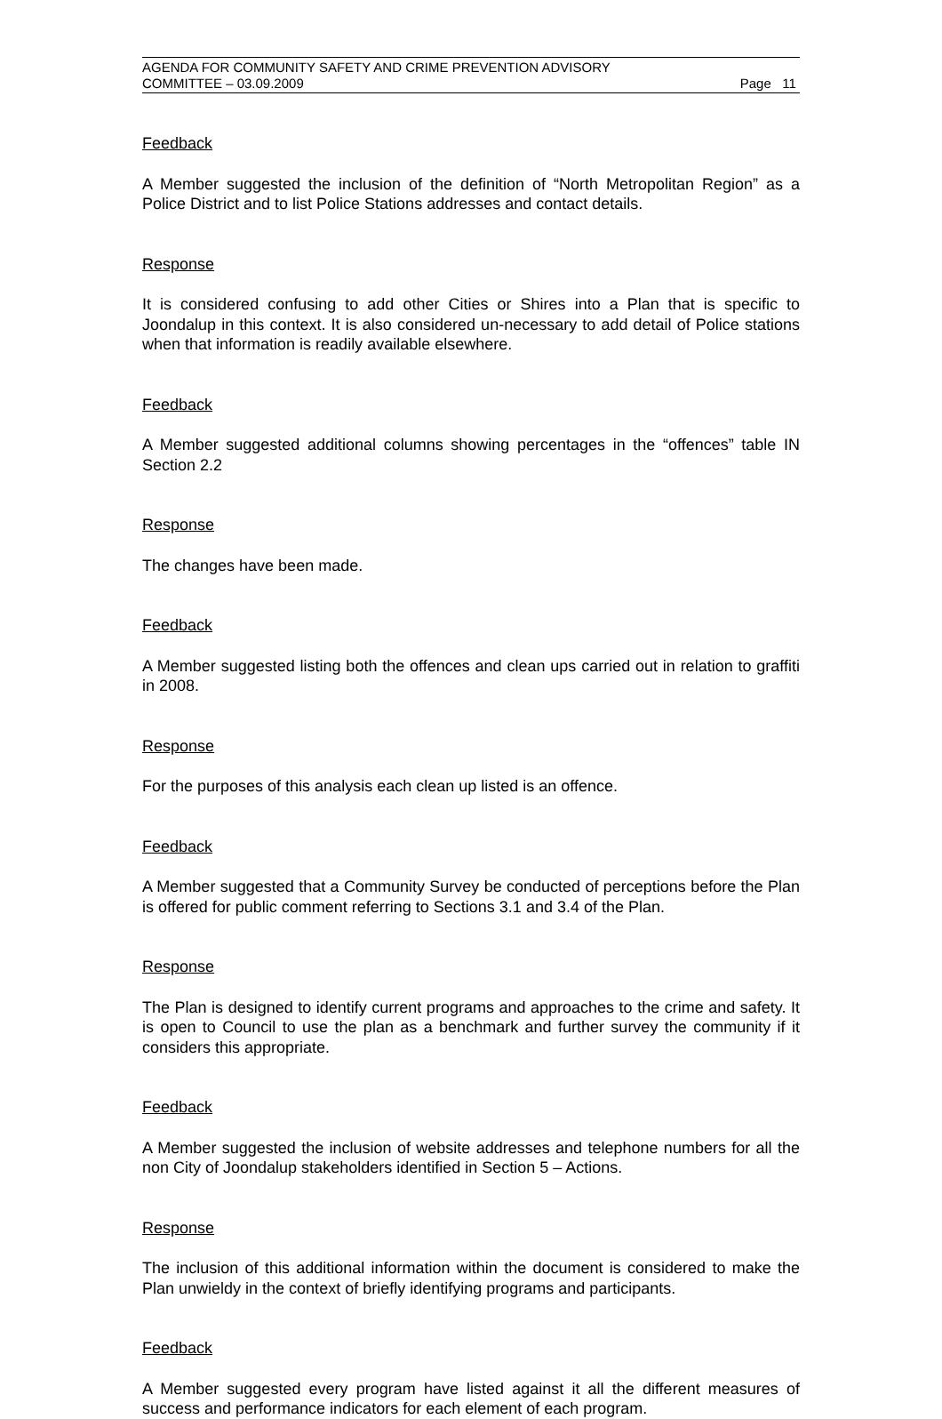AGENDA FOR COMMUNITY SAFETY AND CRIME PREVENTION ADVISORY
COMMITTEE – 03.09.2009
Page 11
Feedback
A Member suggested the inclusion of the definition of “North Metropolitan Region” as a Police District and to list Police Stations addresses and contact details.
Response
It is considered confusing to add other Cities or Shires into a Plan that is specific to Joondalup in this context. It is also considered un-necessary to add detail of Police stations when that information is readily available elsewhere.
Feedback
A Member suggested additional columns showing percentages in the “offences” table IN Section 2.2
Response
The changes have been made.
Feedback
A Member suggested listing both the offences and clean ups carried out in relation to graffiti in 2008.
Response
For the purposes of this analysis each clean up listed is an offence.
Feedback
A Member suggested that a Community Survey be conducted of perceptions before the Plan is offered for public comment referring to Sections 3.1 and 3.4 of the Plan.
Response
The Plan is designed to identify current programs and approaches to the crime and safety. It is open to Council to use the plan as a benchmark and further survey the community if it considers this appropriate.
Feedback
A Member suggested the inclusion of website addresses and telephone numbers for all the non City of Joondalup stakeholders identified in Section 5 – Actions.
Response
The inclusion of this additional information within the document is considered to make the Plan unwieldy in the context of briefly identifying programs and participants.
Feedback
A Member suggested every program have listed against it all the different measures of success and performance indicators for each element of each program.